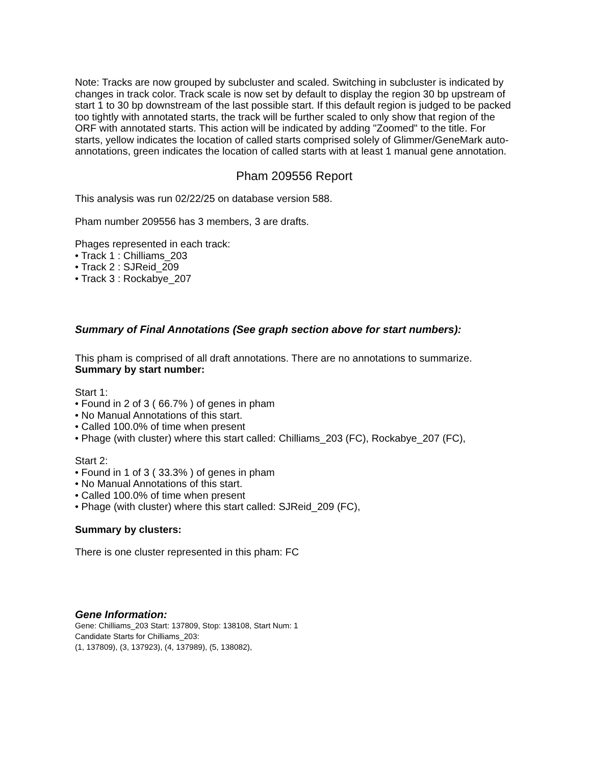Note: Tracks are now grouped by subcluster and scaled. Switching in subcluster is indicated by changes in track color. Track scale is now set by default to display the region 30 bp upstream of start 1 to 30 bp downstream of the last possible start. If this default region is judged to be packed too tightly with annotated starts, the track will be further scaled to only show that region of the ORF with annotated starts. This action will be indicated by adding "Zoomed" to the title. For starts, yellow indicates the location of called starts comprised solely of Glimmer/GeneMark auto-annotations, green indicates the location of called starts with at least 1 manual gene annotation.
Pham 209556 Report
This analysis was run 02/22/25 on database version 588.
Pham number 209556 has 3 members, 3 are drafts.
Phages represented in each track:
• Track 1 : Chilliams_203
• Track 2 : SJReid_209
• Track 3 : Rockabye_207
Summary of Final Annotations (See graph section above for start numbers):
This pham is comprised of all draft annotations. There are no annotations to summarize.
Summary by start number:
Start 1:
• Found in 2 of 3 ( 66.7% ) of genes in pham
• No Manual Annotations of this start.
• Called 100.0% of time when present
• Phage (with cluster) where this start called: Chilliams_203 (FC), Rockabye_207 (FC),
Start 2:
• Found in 1 of 3 ( 33.3% ) of genes in pham
• No Manual Annotations of this start.
• Called 100.0% of time when present
• Phage (with cluster) where this start called: SJReid_209 (FC),
Summary by clusters:
There is one cluster represented in this pham: FC
Gene Information:
Gene: Chilliams_203 Start: 137809, Stop: 138108, Start Num: 1
Candidate Starts for Chilliams_203:
(1, 137809), (3, 137923), (4, 137989), (5, 138082),